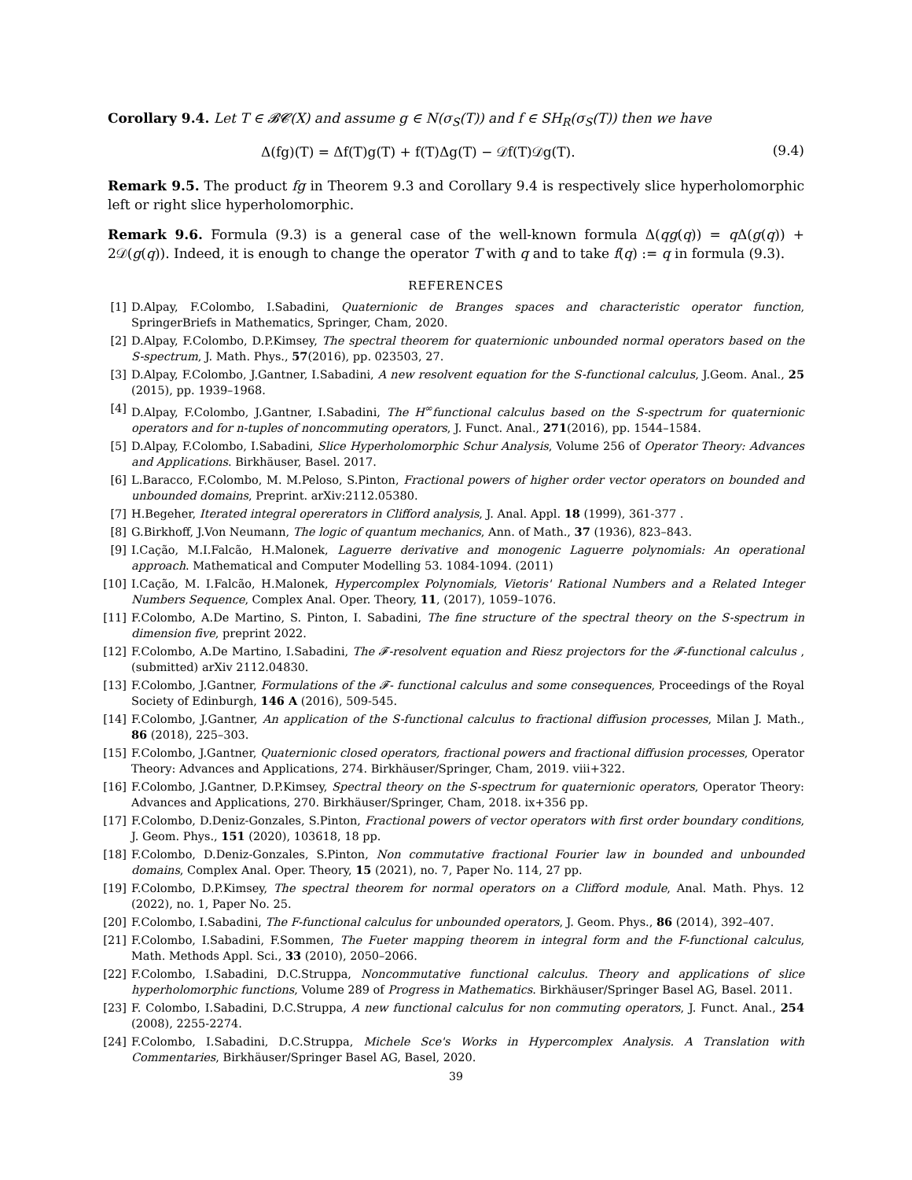Corollary 9.4. Let T ∈ 𝓑𝓒(X) and assume g ∈ N(σ<sub>S</sub>(T)) and f ∈ SH<sub>R</sub>(σ<sub>S</sub>(T)) then we have
Δ(fg)(T) = Δf(T)g(T) + f(T)Δg(T) − 𝒟f(T)𝒟g(T). (9.4)
Remark 9.5. The product fg in Theorem 9.3 and Corollary 9.4 is respectively slice hyperholomorphic left or right slice hyperholomorphic.
Remark 9.6. Formula (9.3) is a general case of the well-known formula Δ(qg(q)) = q Δ(g(q)) + 2𝒟(g(q)). Indeed, it is enough to change the operator T with q and to take f(q) := q in formula (9.3).
REFERENCES
[1] D.Alpay, F.Colombo, I.Sabadini, Quaternionic de Branges spaces and characteristic operator function, SpringerBriefs in Mathematics, Springer, Cham, 2020.
[2] D.Alpay, F.Colombo, D.P.Kimsey, The spectral theorem for quaternionic unbounded normal operators based on the S-spectrum, J. Math. Phys., 57(2016), pp. 023503, 27.
[3] D.Alpay, F.Colombo, J.Gantner, I.Sabadini, A new resolvent equation for the S-functional calculus, J.Geom. Anal., 25 (2015), pp. 1939–1968.
[4] D.Alpay, F.Colombo, J.Gantner, I.Sabadini, The H<sup>∞</sup>functional calculus based on the S-spectrum for quaternionic operators and for n-tuples of noncommuting operators, J. Funct. Anal., 271(2016), pp. 1544–1584.
[5] D.Alpay, F.Colombo, I.Sabadini, Slice Hyperholomorphic Schur Analysis, Volume 256 of Operator Theory: Advances and Applications. Birkhäuser, Basel. 2017.
[6] L.Baracco, F.Colombo, M. M.Peloso, S.Pinton, Fractional powers of higher order vector operators on bounded and unbounded domains, Preprint. arXiv:2112.05380.
[7] H.Begeher, Iterated integral opererators in Clifford analysis, J. Anal. Appl. 18 (1999), 361-377 .
[8] G.Birkhoff, J.Von Neumann, The logic of quantum mechanics, Ann. of Math., 37 (1936), 823–843.
[9] I.Cação, M.I.Falcão, H.Malonek, Laguerre derivative and monogenic Laguerre polynomials: An operational approach. Mathematical and Computer Modelling 53. 1084-1094. (2011)
[10] I.Cação, M. I.Falcão, H.Malonek, Hypercomplex Polynomials, Vietoris' Rational Numbers and a Related Integer Numbers Sequence, Complex Anal. Oper. Theory, 11, (2017), 1059–1076.
[11] F.Colombo, A.De Martino, S. Pinton, I. Sabadini, The fine structure of the spectral theory on the S-spectrum in dimension five, preprint 2022.
[12] F.Colombo, A.De Martino, I.Sabadini, The 𝓕-resolvent equation and Riesz projectors for the 𝓕-functional calculus , (submitted) arXiv 2112.04830.
[13] F.Colombo, J.Gantner, Formulations of the 𝓕- functional calculus and some consequences, Proceedings of the Royal Society of Edinburgh, 146 A (2016), 509-545.
[14] F.Colombo, J.Gantner, An application of the S-functional calculus to fractional diffusion processes, Milan J. Math., 86 (2018), 225–303.
[15] F.Colombo, J.Gantner, Quaternionic closed operators, fractional powers and fractional diffusion processes, Operator Theory: Advances and Applications, 274. Birkhäuser/Springer, Cham, 2019. viii+322.
[16] F.Colombo, J.Gantner, D.P.Kimsey, Spectral theory on the S-spectrum for quaternionic operators, Operator Theory: Advances and Applications, 270. Birkhäuser/Springer, Cham, 2018. ix+356 pp.
[17] F.Colombo, D.Deniz-Gonzales, S.Pinton, Fractional powers of vector operators with first order boundary conditions, J. Geom. Phys., 151 (2020), 103618, 18 pp.
[18] F.Colombo, D.Deniz-Gonzales, S.Pinton, Non commutative fractional Fourier law in bounded and unbounded domains, Complex Anal. Oper. Theory, 15 (2021), no. 7, Paper No. 114, 27 pp.
[19] F.Colombo, D.P.Kimsey, The spectral theorem for normal operators on a Clifford module, Anal. Math. Phys. 12 (2022), no. 1, Paper No. 25.
[20] F.Colombo, I.Sabadini, The F-functional calculus for unbounded operators, J. Geom. Phys., 86 (2014), 392–407.
[21] F.Colombo, I.Sabadini, F.Sommen, The Fueter mapping theorem in integral form and the F-functional calculus, Math. Methods Appl. Sci., 33 (2010), 2050–2066.
[22] F.Colombo, I.Sabadini, D.C.Struppa, Noncommutative functional calculus. Theory and applications of slice hyperholomorphic functions, Volume 289 of Progress in Mathematics. Birkhäuser/Springer Basel AG, Basel. 2011.
[23] F. Colombo, I.Sabadini, D.C.Struppa, A new functional calculus for non commuting operators, J. Funct. Anal., 254 (2008), 2255-2274.
[24] F.Colombo, I.Sabadini, D.C.Struppa, Michele Sce's Works in Hypercomplex Analysis. A Translation with Commentaries, Birkhäuser/Springer Basel AG, Basel, 2020.
39